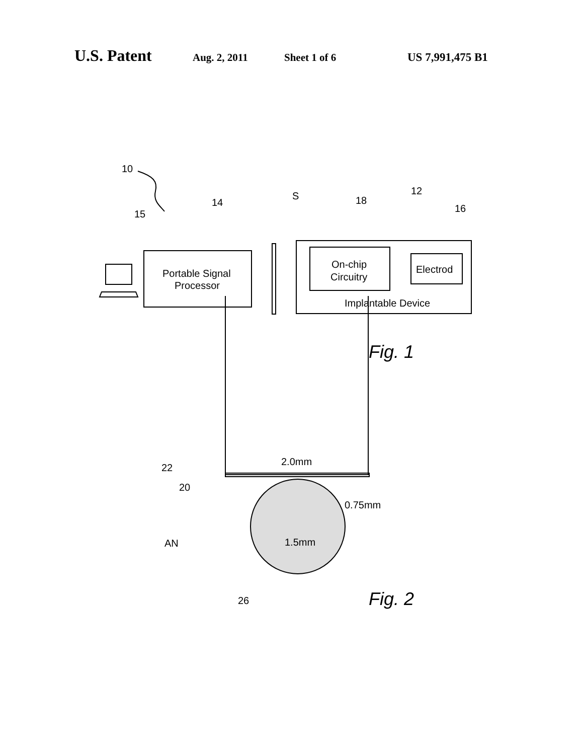U.S. Patent Aug. 2, 2011 Sheet 1 of 6 US 7,991,475 B1
10
14
15
S
18
12
16
Portable Signal
Processor
On-chip
Circuitry
Electrod
Implantable Device
Fig. 1
2.0mm
22
20
0.75mm
AN
1.5mm
26
Fig. 2